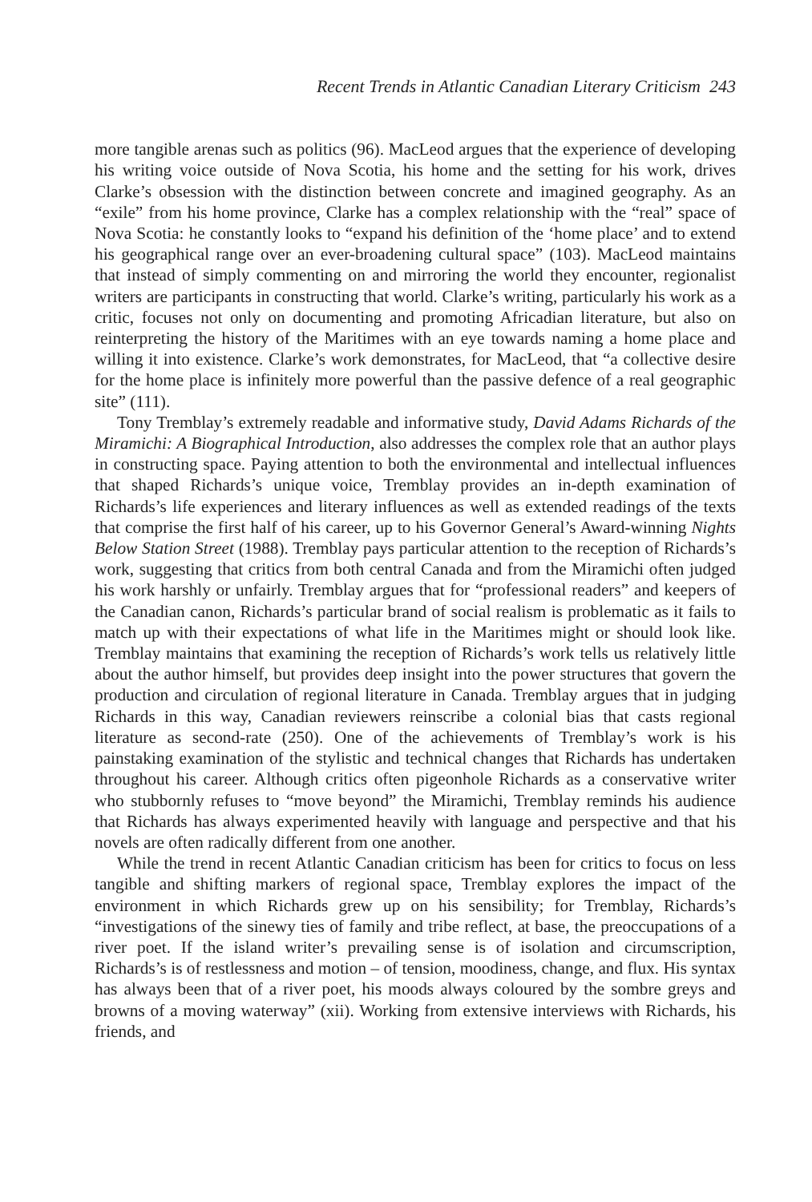Recent Trends in Atlantic Canadian Literary Criticism 243
more tangible arenas such as politics (96). MacLeod argues that the experience of developing his writing voice outside of Nova Scotia, his home and the setting for his work, drives Clarke’s obsession with the distinction between concrete and imagined geography. As an “exile” from his home province, Clarke has a complex relationship with the “real” space of Nova Scotia: he constantly looks to “expand his definition of the ‘home place’ and to extend his geographical range over an ever-broadening cultural space” (103). MacLeod maintains that instead of simply commenting on and mirroring the world they encounter, regionalist writers are participants in constructing that world. Clarke’s writing, particularly his work as a critic, focuses not only on documenting and promoting Africadian literature, but also on reinterpreting the history of the Maritimes with an eye towards naming a home place and willing it into existence. Clarke’s work demonstrates, for MacLeod, that “a collective desire for the home place is infinitely more powerful than the passive defence of a real geographic site” (111).
Tony Tremblay’s extremely readable and informative study, David Adams Richards of the Miramichi: A Biographical Introduction, also addresses the complex role that an author plays in constructing space. Paying attention to both the environmental and intellectual influences that shaped Richards’s unique voice, Tremblay provides an in-depth examination of Richards’s life experiences and literary influences as well as extended readings of the texts that comprise the first half of his career, up to his Governor General’s Award-winning Nights Below Station Street (1988). Tremblay pays particular attention to the reception of Richards’s work, suggesting that critics from both central Canada and from the Miramichi often judged his work harshly or unfairly. Tremblay argues that for “professional readers” and keepers of the Canadian canon, Richards’s particular brand of social realism is problematic as it fails to match up with their expectations of what life in the Maritimes might or should look like. Tremblay maintains that examining the reception of Richards’s work tells us relatively little about the author himself, but provides deep insight into the power structures that govern the production and circulation of regional literature in Canada. Tremblay argues that in judging Richards in this way, Canadian reviewers reinscribe a colonial bias that casts regional literature as second-rate (250). One of the achievements of Tremblay’s work is his painstaking examination of the stylistic and technical changes that Richards has undertaken throughout his career. Although critics often pigeonhole Richards as a conservative writer who stubbornly refuses to “move beyond” the Miramichi, Tremblay reminds his audience that Richards has always experimented heavily with language and perspective and that his novels are often radically different from one another.
While the trend in recent Atlantic Canadian criticism has been for critics to focus on less tangible and shifting markers of regional space, Tremblay explores the impact of the environment in which Richards grew up on his sensibility; for Tremblay, Richards’s “investigations of the sinewy ties of family and tribe reflect, at base, the preoccupations of a river poet. If the island writer’s prevailing sense is of isolation and circumscription, Richards’s is of restlessness and motion – of tension, moodiness, change, and flux. His syntax has always been that of a river poet, his moods always coloured by the sombre greys and browns of a moving waterway” (xii). Working from extensive interviews with Richards, his friends, and